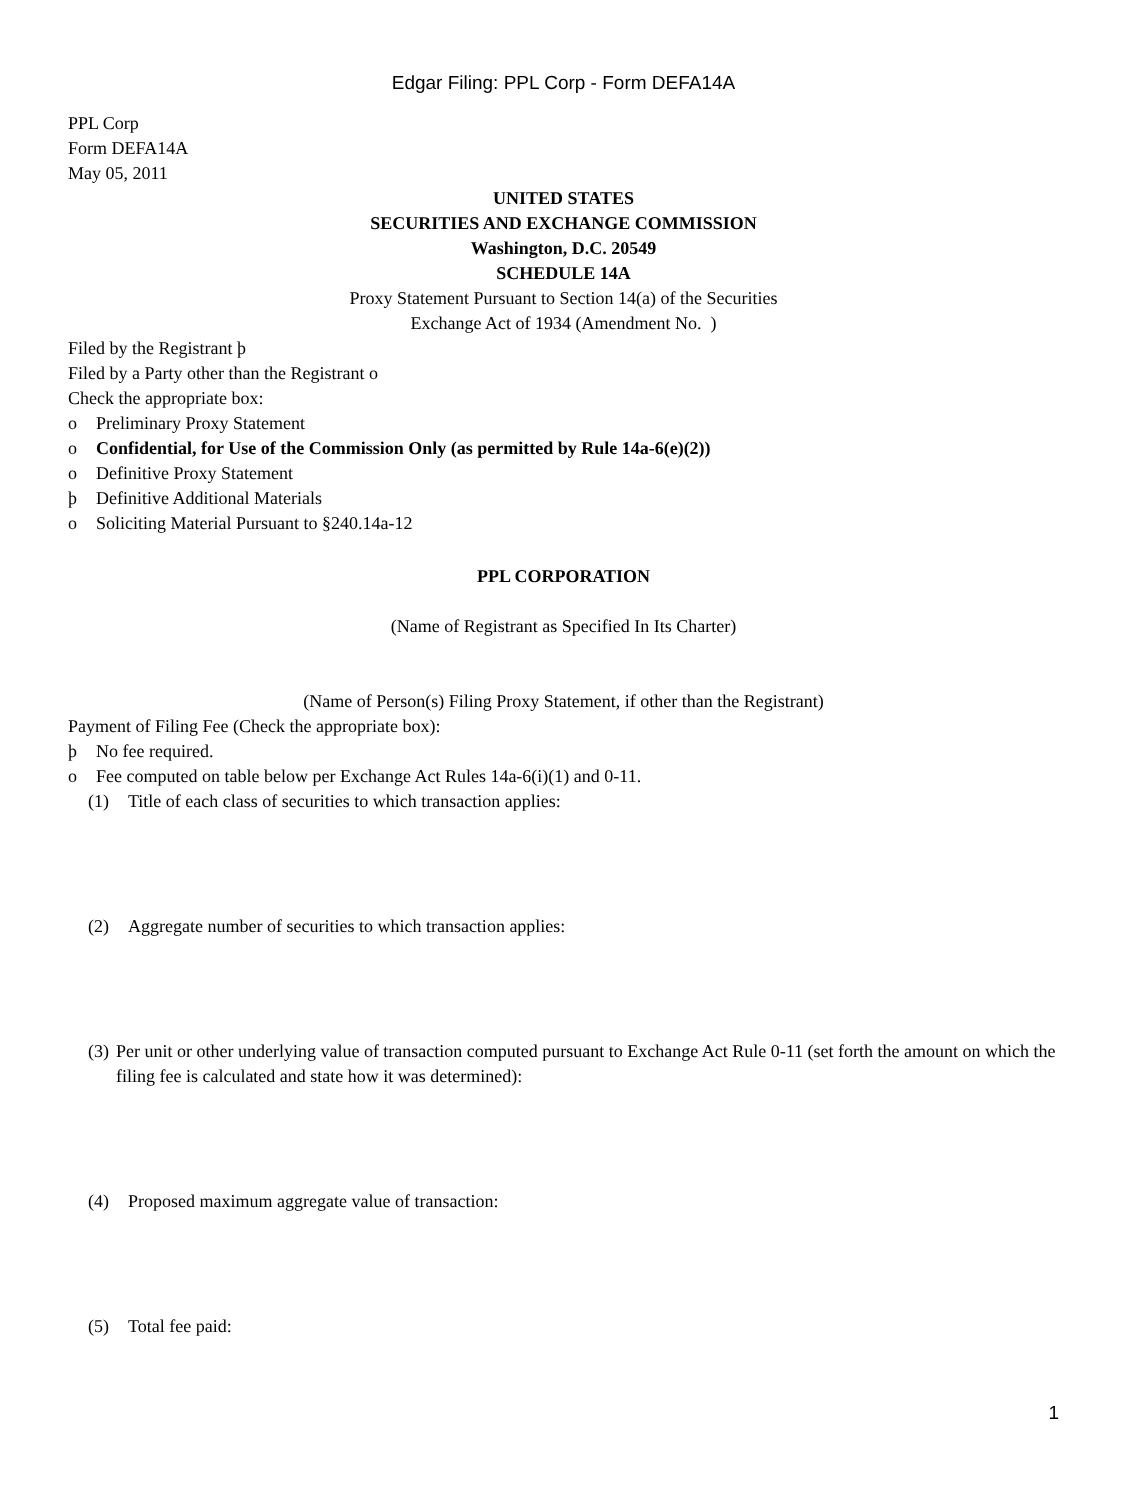Edgar Filing: PPL Corp - Form DEFA14A
PPL Corp
Form DEFA14A
May 05, 2011
UNITED STATES
SECURITIES AND EXCHANGE COMMISSION
Washington, D.C. 20549
SCHEDULE 14A
Proxy Statement Pursuant to Section 14(a) of the Securities
Exchange Act of 1934 (Amendment No. )
Filed by the Registrant þ
Filed by a Party other than the Registrant o
Check the appropriate box:
o Preliminary Proxy Statement
o Confidential, for Use of the Commission Only (as permitted by Rule 14a-6(e)(2))
o Definitive Proxy Statement
þ Definitive Additional Materials
o Soliciting Material Pursuant to §240.14a-12
PPL CORPORATION
(Name of Registrant as Specified In Its Charter)
(Name of Person(s) Filing Proxy Statement, if other than the Registrant)
Payment of Filing Fee (Check the appropriate box):
þ No fee required.
o Fee computed on table below per Exchange Act Rules 14a-6(i)(1) and 0-11.
(1) Title of each class of securities to which transaction applies:
(2) Aggregate number of securities to which transaction applies:
(3) Per unit or other underlying value of transaction computed pursuant to Exchange Act Rule 0-11 (set forth the amount on which the filing fee is calculated and state how it was determined):
(4) Proposed maximum aggregate value of transaction:
(5) Total fee paid:
1